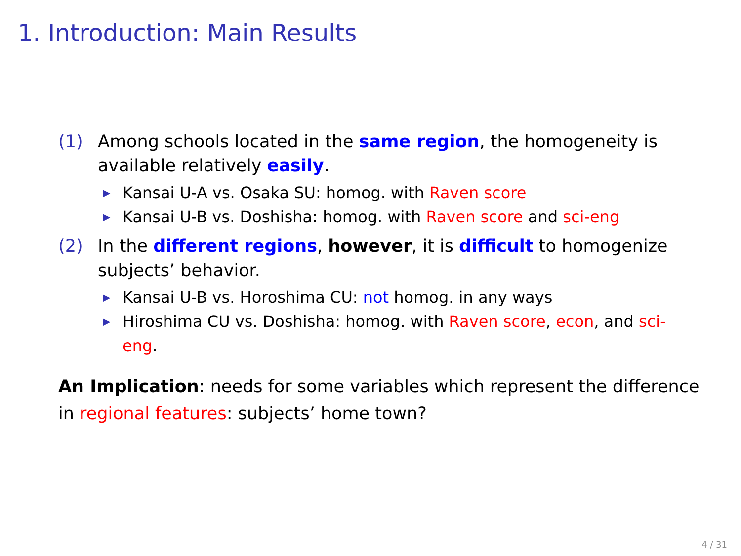1. Introduction: Main Results
(1) Among schools located in the same region, the homogeneity is available relatively easily.
▶ Kansai U-A vs. Osaka SU: homog. with Raven score
▶ Kansai U-B vs. Doshisha: homog. with Raven score and sci-eng
(2) In the different regions, however, it is difficult to homogenize subjects’ behavior.
▶ Kansai U-B vs. Horoshima CU: not homog. in any ways
▶ Hiroshima CU vs. Doshisha: homog. with Raven score, econ, and sci-eng.
An Implication: needs for some variables which represent the difference in regional features: subjects’ home town?
4 / 31